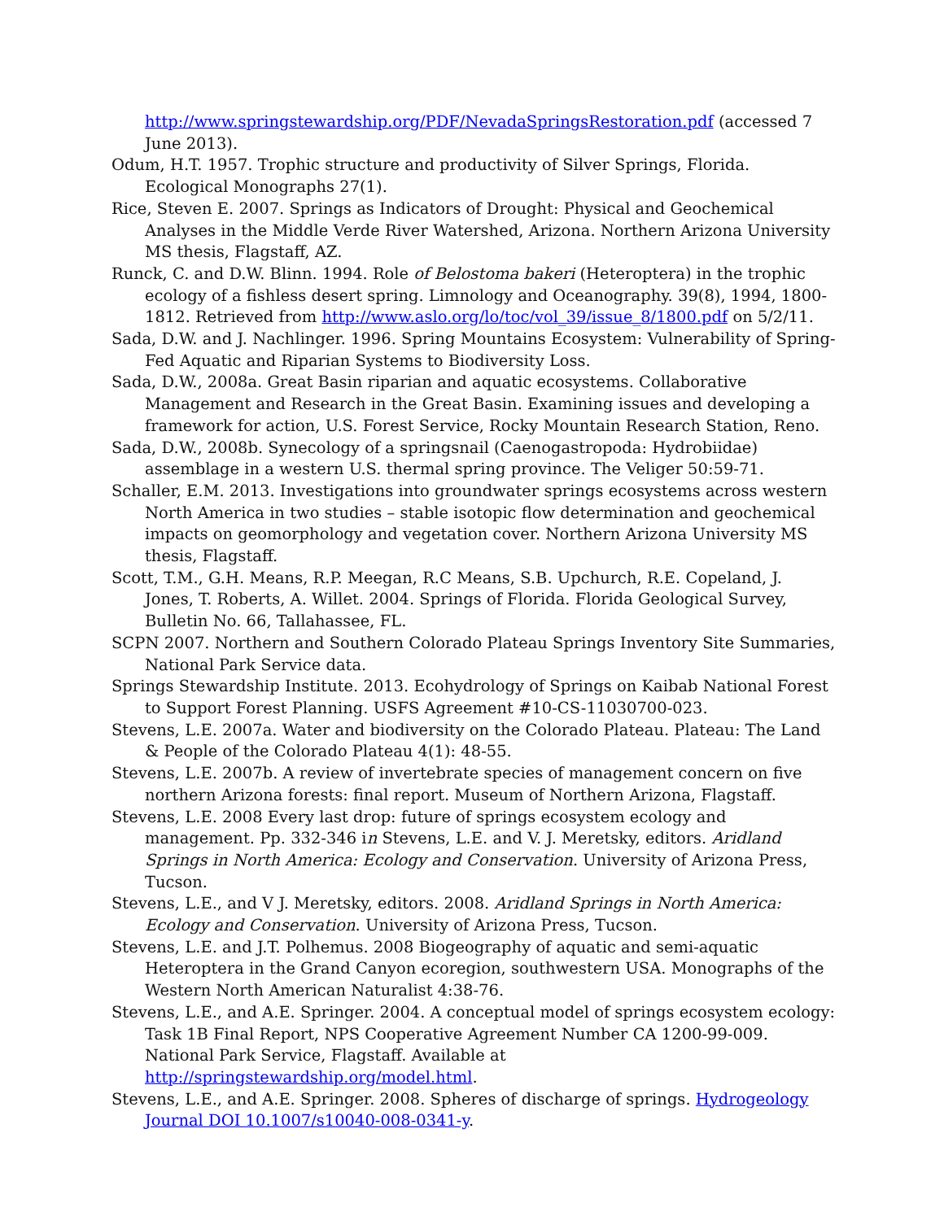http://www.springstewardship.org/PDF/NevadaSpringsRestoration.pdf (accessed 7 June 2013).
Odum, H.T. 1957. Trophic structure and productivity of Silver Springs, Florida. Ecological Monographs 27(1).
Rice, Steven E. 2007. Springs as Indicators of Drought: Physical and Geochemical Analyses in the Middle Verde River Watershed, Arizona. Northern Arizona University MS thesis, Flagstaff, AZ.
Runck, C. and D.W. Blinn. 1994. Role of Belostoma bakeri (Heteroptera) in the trophic ecology of a fishless desert spring. Limnology and Oceanography. 39(8), 1994, 1800-1812. Retrieved from http://www.aslo.org/lo/toc/vol_39/issue_8/1800.pdf on 5/2/11.
Sada, D.W. and J. Nachlinger. 1996. Spring Mountains Ecosystem: Vulnerability of Spring-Fed Aquatic and Riparian Systems to Biodiversity Loss.
Sada, D.W., 2008a. Great Basin riparian and aquatic ecosystems. Collaborative Management and Research in the Great Basin. Examining issues and developing a framework for action, U.S. Forest Service, Rocky Mountain Research Station, Reno.
Sada, D.W., 2008b. Synecology of a springsnail (Caenogastropoda: Hydrobiidae) assemblage in a western U.S. thermal spring province. The Veliger 50:59-71.
Schaller, E.M. 2013. Investigations into groundwater springs ecosystems across western North America in two studies – stable isotopic flow determination and geochemical impacts on geomorphology and vegetation cover. Northern Arizona University MS thesis, Flagstaff.
Scott, T.M., G.H. Means, R.P. Meegan, R.C Means, S.B. Upchurch, R.E. Copeland, J. Jones, T. Roberts, A. Willet. 2004. Springs of Florida. Florida Geological Survey, Bulletin No. 66, Tallahassee, FL.
SCPN 2007. Northern and Southern Colorado Plateau Springs Inventory Site Summaries, National Park Service data.
Springs Stewardship Institute. 2013. Ecohydrology of Springs on Kaibab National Forest to Support Forest Planning. USFS Agreement #10-CS-11030700-023.
Stevens, L.E. 2007a. Water and biodiversity on the Colorado Plateau. Plateau: The Land & People of the Colorado Plateau 4(1): 48-55.
Stevens, L.E. 2007b. A review of invertebrate species of management concern on five northern Arizona forests: final report. Museum of Northern Arizona, Flagstaff.
Stevens, L.E. 2008 Every last drop: future of springs ecosystem ecology and management. Pp. 332-346 in Stevens, L.E. and V. J. Meretsky, editors. Aridland Springs in North America: Ecology and Conservation. University of Arizona Press, Tucson.
Stevens, L.E., and V J. Meretsky, editors. 2008. Aridland Springs in North America: Ecology and Conservation. University of Arizona Press, Tucson.
Stevens, L.E. and J.T. Polhemus. 2008 Biogeography of aquatic and semi-aquatic Heteroptera in the Grand Canyon ecoregion, southwestern USA. Monographs of the Western North American Naturalist 4:38-76.
Stevens, L.E., and A.E. Springer. 2004. A conceptual model of springs ecosystem ecology: Task 1B Final Report, NPS Cooperative Agreement Number CA 1200-99-009. National Park Service, Flagstaff. Available at http://springstewardship.org/model.html.
Stevens, L.E., and A.E. Springer. 2008. Spheres of discharge of springs. Hydrogeology Journal DOI 10.1007/s10040-008-0341-y.